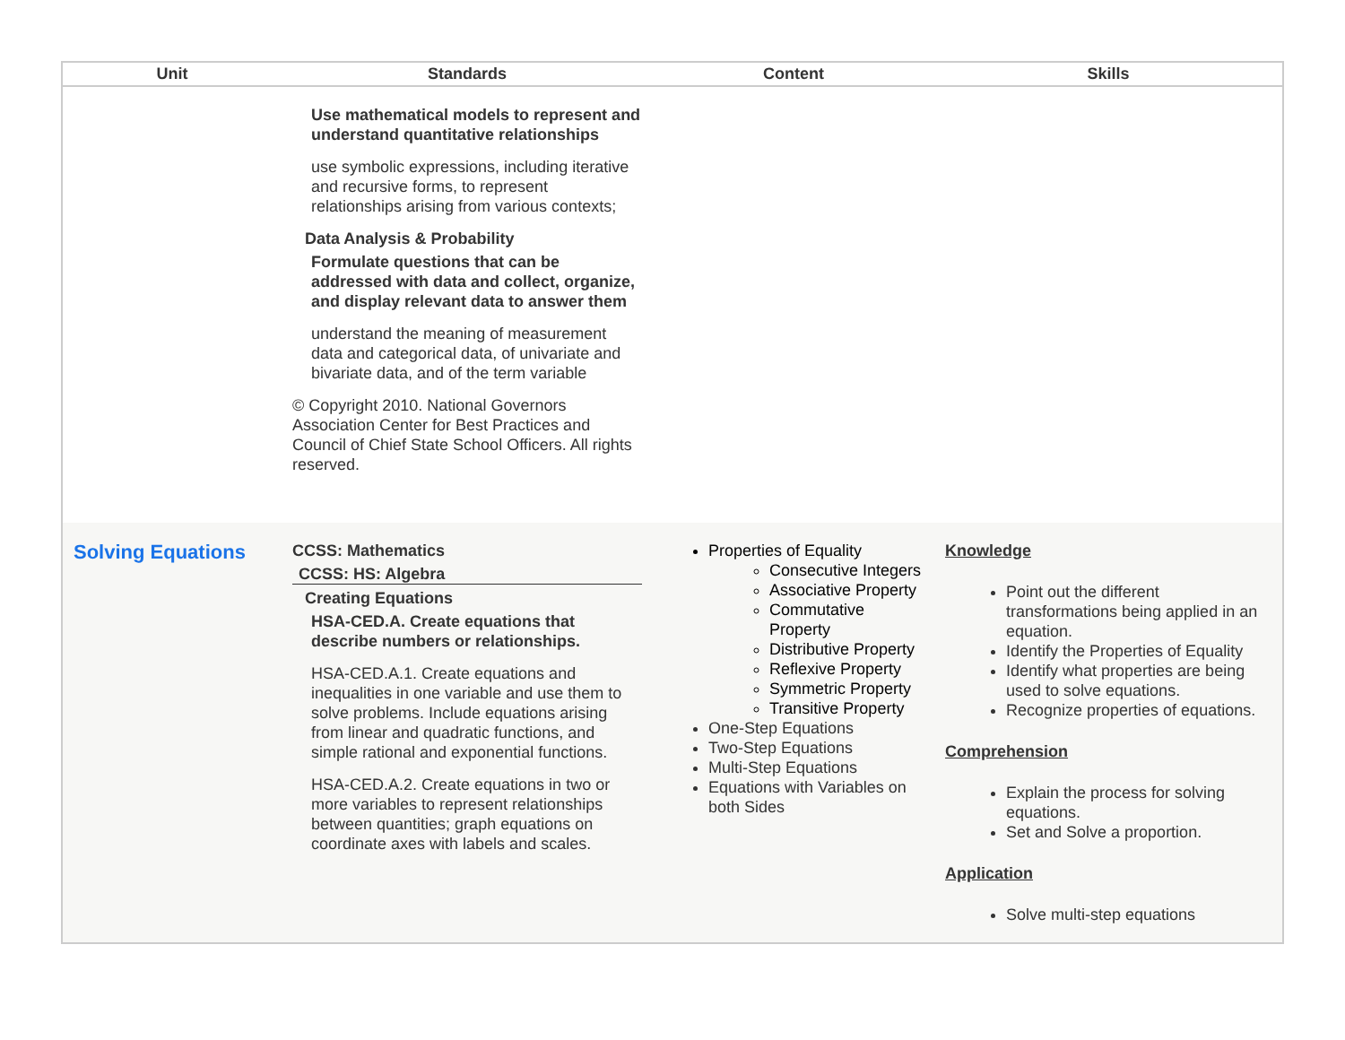| Unit | Standards | Content | Skills |
| --- | --- | --- | --- |
| | Use mathematical models to represent and understand quantitative relationships use symbolic expressions, including iterative and recursive forms, to represent relationships arising from various contexts; Data Analysis & Probability Formulate questions that can be addressed with data and collect, organize, and display relevant data to answer them understand the meaning of measurement data and categorical data, of univariate and bivariate data, and of the term variable © Copyright 2010. National Governors Association Center for Best Practices and Council of Chief State School Officers. All rights reserved. | | |
| Solving Equations | CCSS: Mathematics CCSS: HS: Algebra Creating Equations HSA-CED.A. Create equations that describe numbers or relationships. HSA-CED.A.1. Create equations and inequalities in one variable and use them to solve problems. Include equations arising from linear and quadratic functions, and simple rational and exponential functions. HSA-CED.A.2. Create equations in two or more variables to represent relationships between quantities; graph equations on coordinate axes with labels and scales. | Properties of Equality Consecutive Integers Associative Property Commutative Property Distributive Property Reflexive Property Symmetric Property Transitive Property One-Step Equations Two-Step Equations Multi-Step Equations Equations with Variables on both Sides | Knowledge Point out the different transformations being applied in an equation. Identify the Properties of Equality Identify what properties are being used to solve equations. Recognize properties of equations. Comprehension Explain the process for solving equations. Set and Solve a proportion. Application Solve multi-step equations |